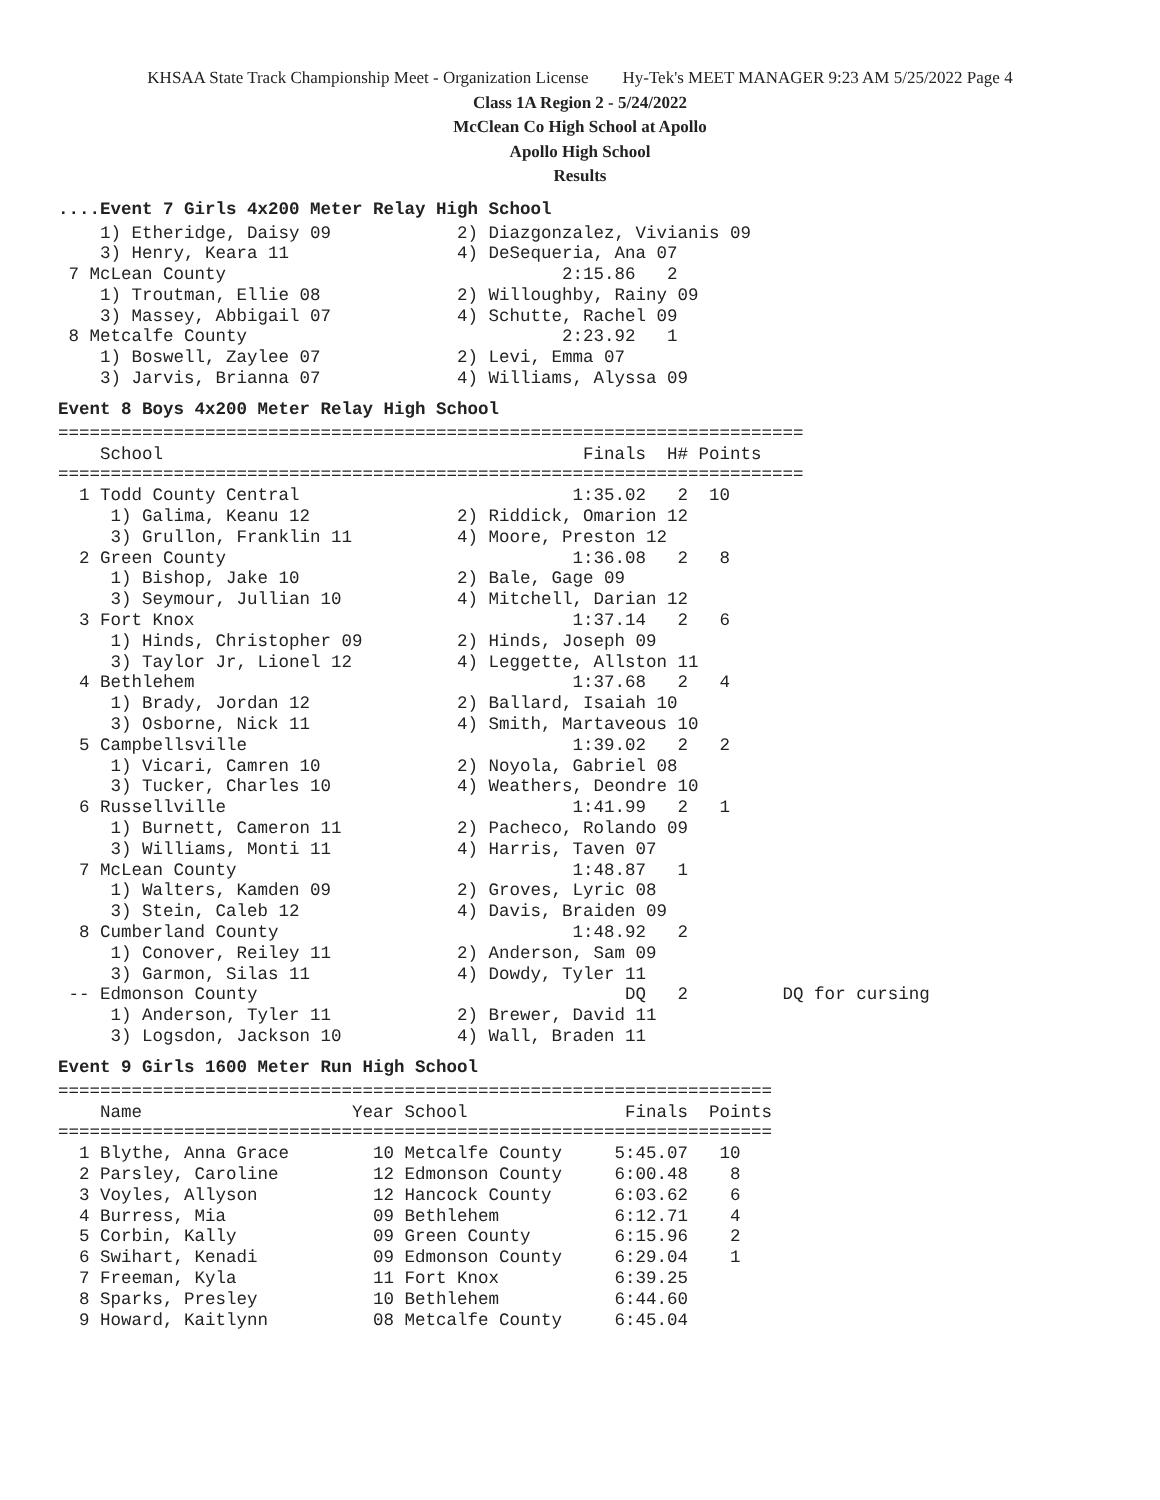KHSAA State Track Championship Meet - Organization License Hy-Tek's MEET MANAGER 9:23 AM 5/25/2022 Page 4
Class 1A Region 2 - 5/24/2022
McClean Co High School at Apollo
Apollo High School
Results
....Event 7 Girls 4x200 Meter Relay High School
    1) Etheridge, Daisy 09            2) Diazgonzalez, Vivianis 09
    3) Henry, Keara 11                4) DeSequeria, Ana 07
 7 McLean County                                2:15.86   2
    1) Troutman, Ellie 08             2) Willoughby, Rainy 09
    3) Massey, Abbigail 07            4) Schutte, Rachel 09
 8 Metcalfe County                              2:23.92   1
    1) Boswell, Zaylee 07             2) Levi, Emma 07
    3) Jarvis, Brianna 07             4) Williams, Alyssa 09
Event 8 Boys 4x200 Meter Relay High School
=======================================================================
    School                                        Finals  H# Points
=======================================================================
  1 Todd County Central                          1:35.02   2  10
     1) Galima, Keanu 12              2) Riddick, Omarion 12
     3) Grullon, Franklin 11          4) Moore, Preston 12
  2 Green County                                 1:36.08   2   8
     1) Bishop, Jake 10               2) Bale, Gage 09
     3) Seymour, Jullian 10           4) Mitchell, Darian 12
  3 Fort Knox                                    1:37.14   2   6
     1) Hinds, Christopher 09         2) Hinds, Joseph 09
     3) Taylor Jr, Lionel 12          4) Leggette, Allston 11
  4 Bethlehem                                    1:37.68   2   4
     1) Brady, Jordan 12              2) Ballard, Isaiah 10
     3) Osborne, Nick 11              4) Smith, Martaveous 10
  5 Campbellsville                               1:39.02   2   2
     1) Vicari, Camren 10             2) Noyola, Gabriel 08
     3) Tucker, Charles 10            4) Weathers, Deondre 10
  6 Russellville                                 1:41.99   2   1
     1) Burnett, Cameron 11           2) Pacheco, Rolando 09
     3) Williams, Monti 11            4) Harris, Taven 07
  7 McLean County                                1:48.87   1
     1) Walters, Kamden 09            2) Groves, Lyric 08
     3) Stein, Caleb 12               4) Davis, Braiden 09
  8 Cumberland County                            1:48.92   2
     1) Conover, Reiley 11            2) Anderson, Sam 09
     3) Garmon, Silas 11              4) Dowdy, Tyler 11
 -- Edmonson County                                   DQ   2         DQ for cursing
     1) Anderson, Tyler 11            2) Brewer, David 11
     3) Logsdon, Jackson 10           4) Wall, Braden 11
Event 9 Girls 1600 Meter Run High School
====================================================================
    Name                    Year School               Finals  Points
====================================================================
  1 Blythe, Anna Grace        10 Metcalfe County     5:45.07   10
  2 Parsley, Caroline         12 Edmonson County     6:00.48    8
  3 Voyles, Allyson           12 Hancock County      6:03.62    6
  4 Burress, Mia              09 Bethlehem           6:12.71    4
  5 Corbin, Kally             09 Green County        6:15.96    2
  6 Swihart, Kenadi           09 Edmonson County     6:29.04    1
  7 Freeman, Kyla             11 Fort Knox           6:39.25
  8 Sparks, Presley           10 Bethlehem           6:44.60
  9 Howard, Kaitlynn          08 Metcalfe County     6:45.04